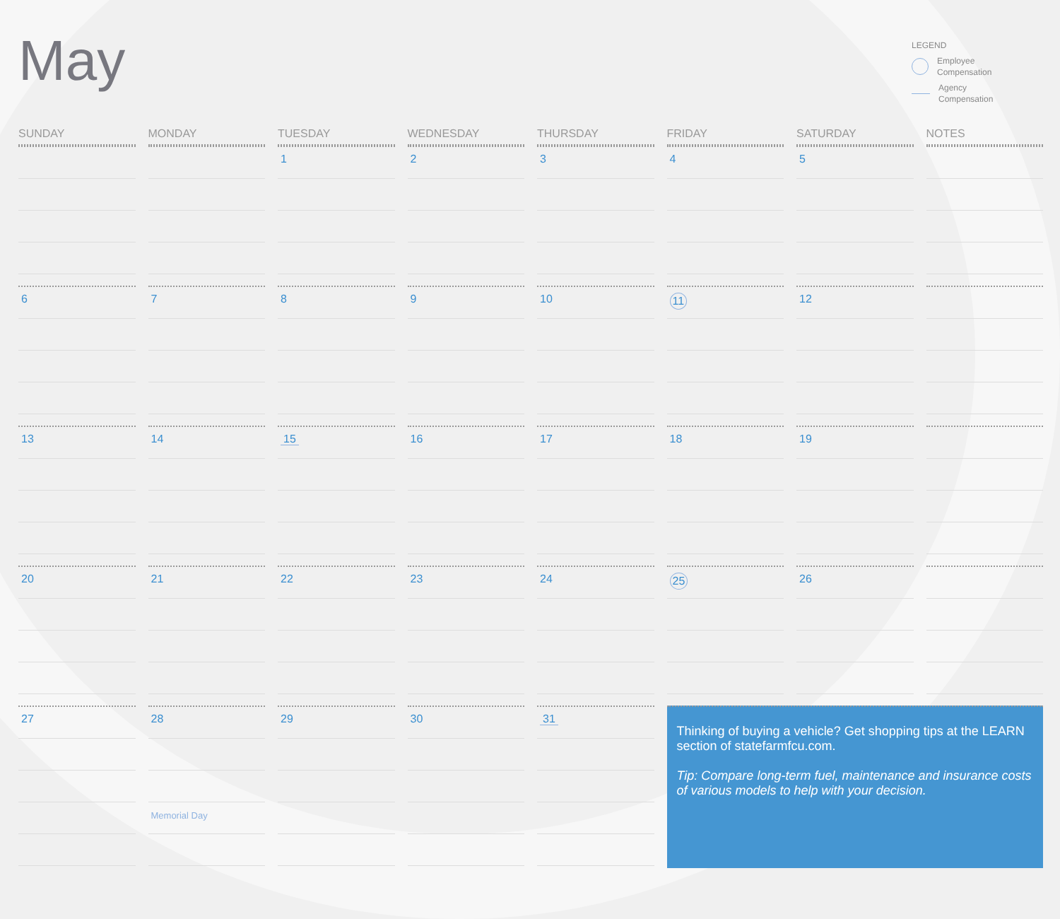May
LEGEND
Employee
Compensation
Agency
Compensation
| SUNDAY | MONDAY | TUESDAY | WEDNESDAY | THURSDAY | FRIDAY | SATURDAY | NOTES |
| --- | --- | --- | --- | --- | --- | --- | --- |
| | | 1 | 2 | 3 | 4 | 5 | |
| 6 | 7 | 8 | 9 | 10 | 11 | 12 | |
| 13 | 14 | 15 | 16 | 17 | 18 | 19 | |
| 20 | 21 | 22 | 23 | 24 | 25 | 26 | |
| 27 | 28 Memorial Day | 29 | 30 | 31 | Thinking of buying a vehicle? Get shopping tips at the LEARN section of statefarmfcu.com. Tip: Compare long-term fuel, maintenance and insurance costs of various models to help with your decision. | | |